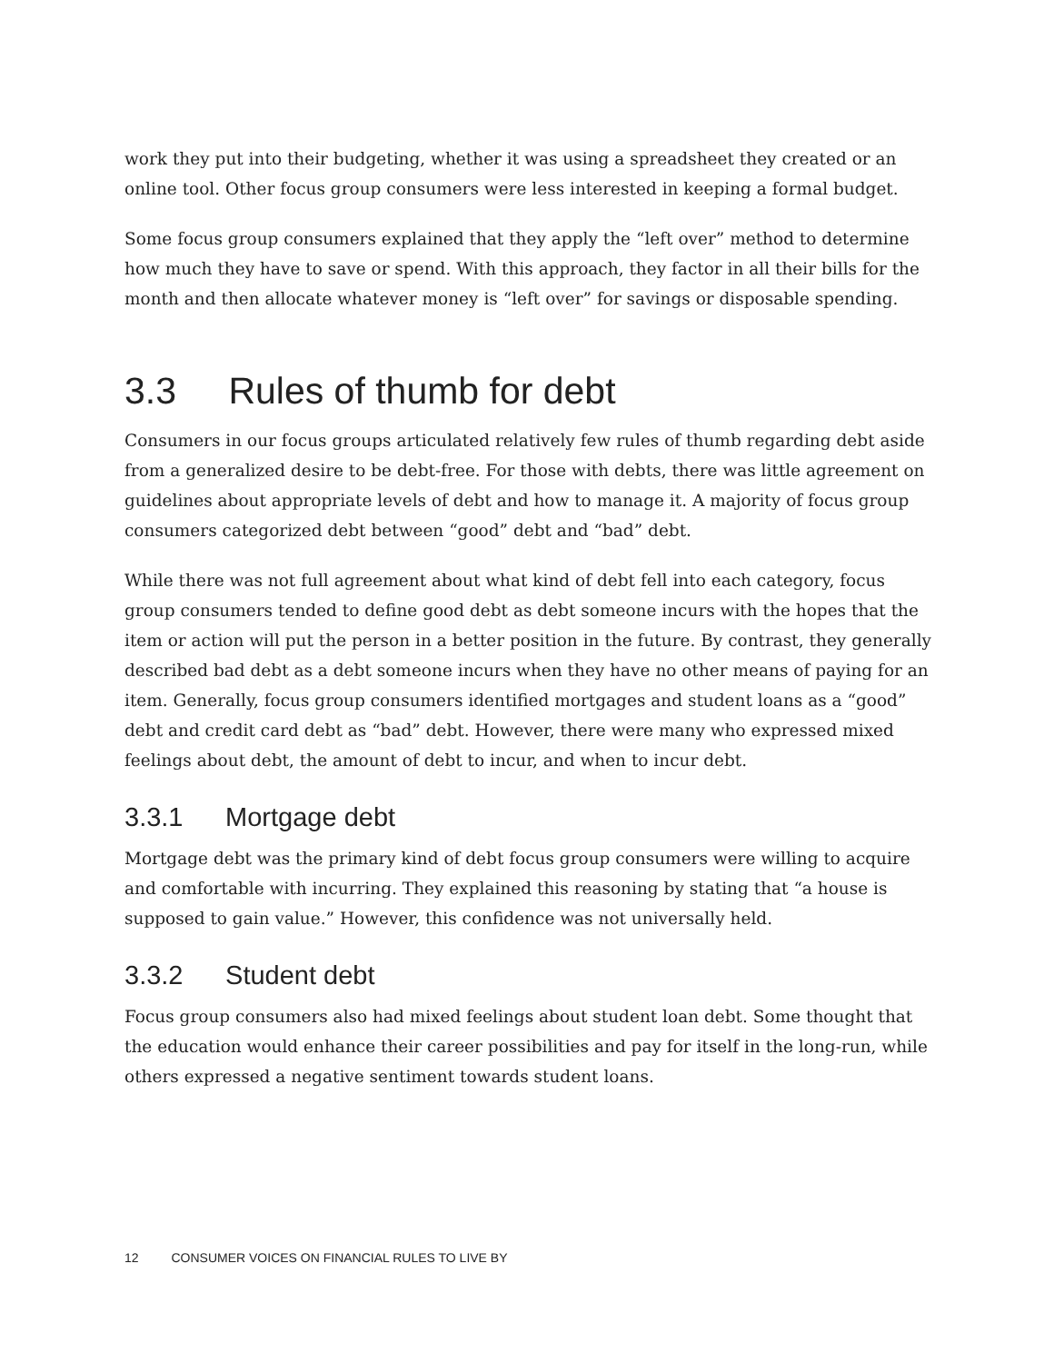work they put into their budgeting, whether it was using a spreadsheet they created or an online tool. Other focus group consumers were less interested in keeping a formal budget.
Some focus group consumers explained that they apply the “left over” method to determine how much they have to save or spend. With this approach, they factor in all their bills for the month and then allocate whatever money is “left over” for savings or disposable spending.
3.3 Rules of thumb for debt
Consumers in our focus groups articulated relatively few rules of thumb regarding debt aside from a generalized desire to be debt-free. For those with debts, there was little agreement on guidelines about appropriate levels of debt and how to manage it. A majority of focus group consumers categorized debt between “good” debt and “bad” debt.
While there was not full agreement about what kind of debt fell into each category, focus group consumers tended to define good debt as debt someone incurs with the hopes that the item or action will put the person in a better position in the future. By contrast, they generally described bad debt as a debt someone incurs when they have no other means of paying for an item. Generally, focus group consumers identified mortgages and student loans as a “good” debt and credit card debt as “bad” debt. However, there were many who expressed mixed feelings about debt, the amount of debt to incur, and when to incur debt.
3.3.1 Mortgage debt
Mortgage debt was the primary kind of debt focus group consumers were willing to acquire and comfortable with incurring. They explained this reasoning by stating that “a house is supposed to gain value.” However, this confidence was not universally held.
3.3.2 Student debt
Focus group consumers also had mixed feelings about student loan debt. Some thought that the education would enhance their career possibilities and pay for itself in the long-run, while others expressed a negative sentiment towards student loans.
12 CONSUMER VOICES ON FINANCIAL RULES TO LIVE BY